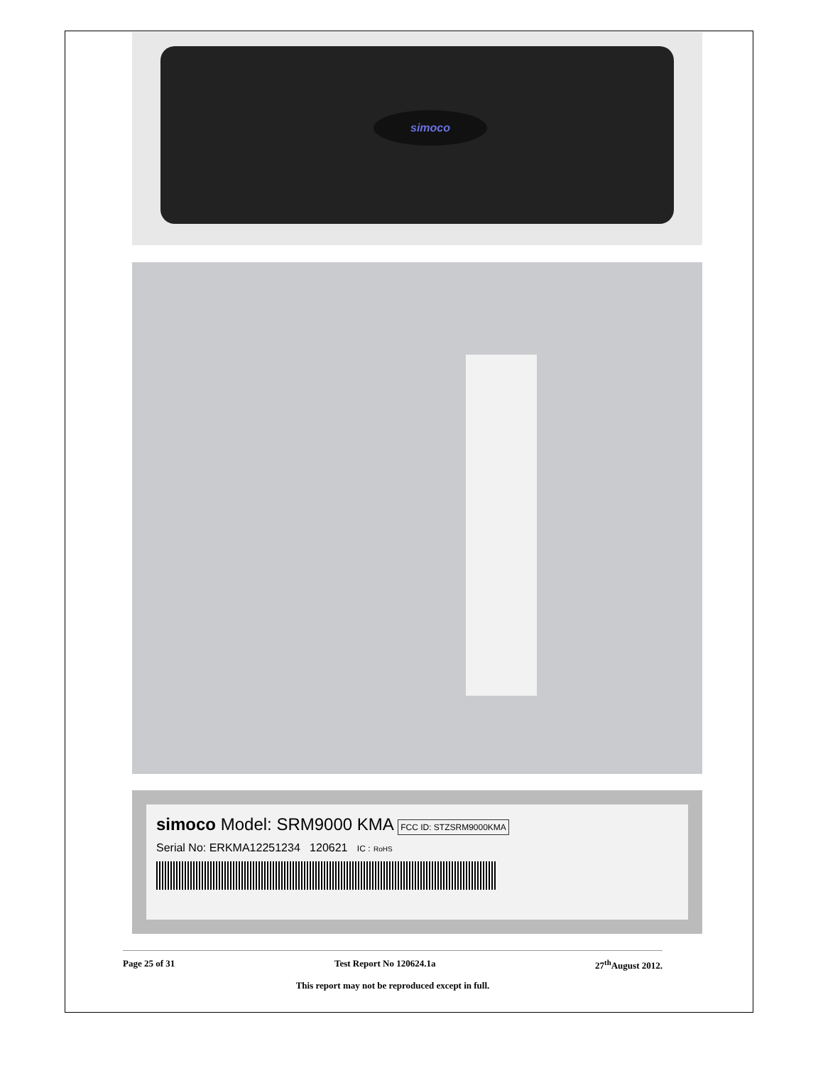simoco
simoco Model: SRM9000 KMA FCC ID: STZSRM9000KMA
Serial No: ERKMA12251234 120621 IC : RoHS
Page 25 of 31 Test Report No 120624.1a 27<sup>th</sup>August 2012.
This report may not be reproduced except in full.